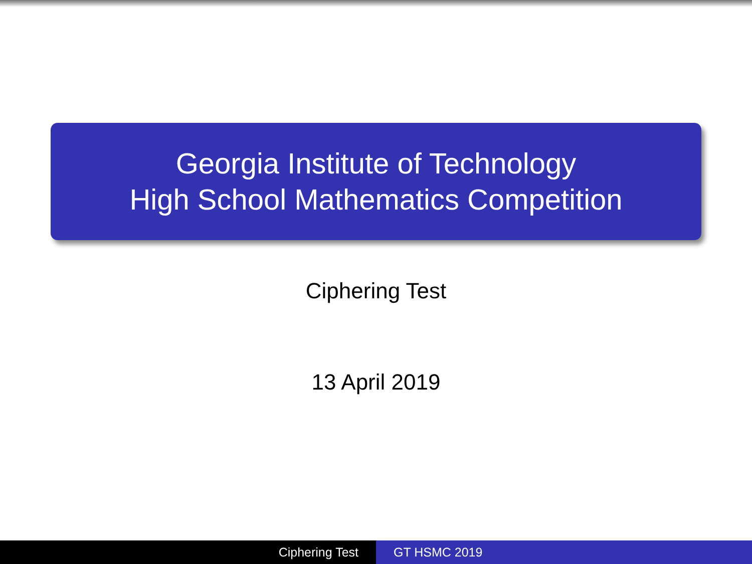Georgia Institute of Technology
High School Mathematics Competition
Ciphering Test
13 April 2019
Ciphering Test GT HSMC 2019